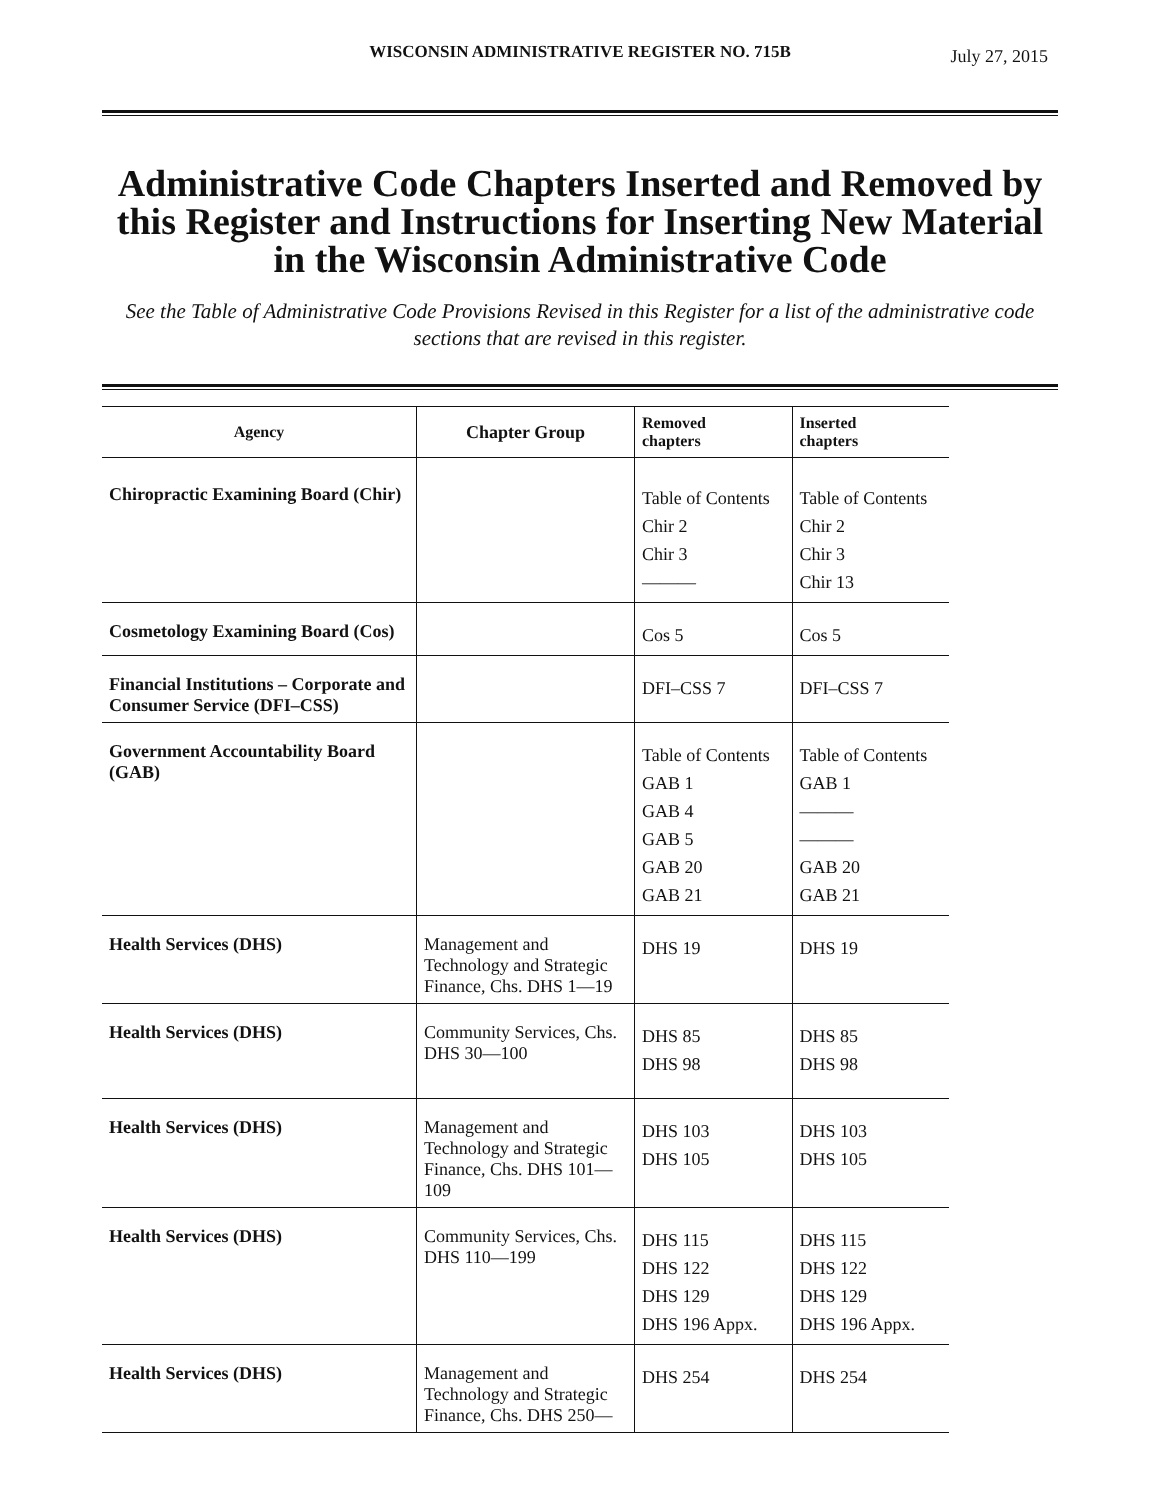WISCONSIN ADMINISTRATIVE REGISTER NO. 715B
July 27, 2015
Administrative Code Chapters Inserted and Removed by this Register and Instructions for Inserting New Material in the Wisconsin Administrative Code
See the Table of Administrative Code Provisions Revised in this Register for a list of the administrative code sections that are revised in this register.
| Agency | Chapter Group | Removed chapters | Inserted chapters |
| --- | --- | --- | --- |
| Chiropractic Examining Board (Chir) | | Table of Contents Chir 2 Chir 3 ——— | Table of Contents Chir 2 Chir 3 Chir 13 |
| Cosmetology Examining Board (Cos) | | Cos 5 | Cos 5 |
| Financial Institutions – Corporate and Consumer Service (DFI–CSS) | | DFI–CSS 7 | DFI–CSS 7 |
| Government Accountability Board (GAB) | | Table of Contents GAB 1 GAB 4 GAB 5 GAB 20 GAB 21 | Table of Contents GAB 1 ——— ——— GAB 20 GAB 21 |
| Health Services (DHS) | Management and Technology and Strategic Finance, Chs. DHS 1—19 | DHS 19 | DHS 19 |
| Health Services (DHS) | Community Services, Chs. DHS 30—100 | DHS 85 DHS 98 | DHS 85 DHS 98 |
| Health Services (DHS) | Management and Technology and Strategic Finance, Chs. DHS 101—109 | DHS 103 DHS 105 | DHS 103 DHS 105 |
| Health Services (DHS) | Community Services, Chs. DHS 110—199 | DHS 115 DHS 122 DHS 129 DHS 196 Appx. | DHS 115 DHS 122 DHS 129 DHS 196 Appx. |
| Health Services (DHS) | Management and Technology and Strategic Finance, Chs. DHS 250— | DHS 254 | DHS 254 |